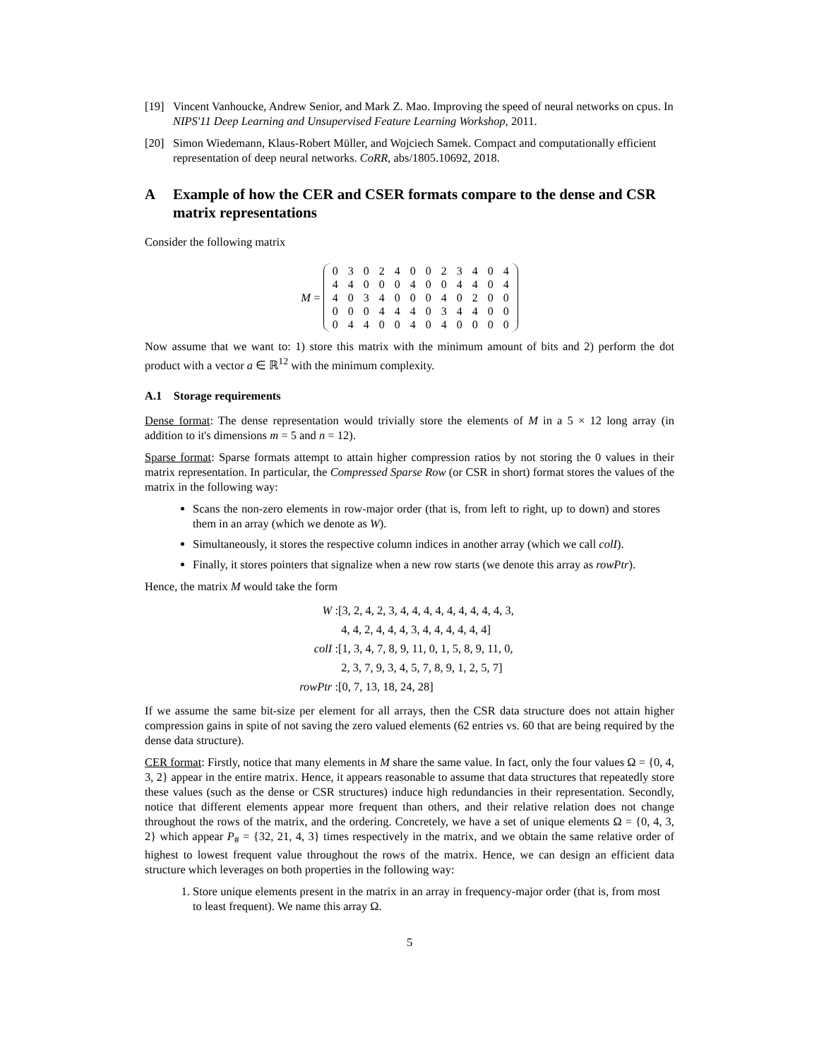[19] Vincent Vanhoucke, Andrew Senior, and Mark Z. Mao. Improving the speed of neural networks on cpus. In NIPS'11 Deep Learning and Unsupervised Feature Learning Workshop, 2011.
[20] Simon Wiedemann, Klaus-Robert Müller, and Wojciech Samek. Compact and computationally efficient representation of deep neural networks. CoRR, abs/1805.10692, 2018.
A Example of how the CER and CSER formats compare to the dense and CSR matrix representations
Consider the following matrix
M =
| 0 | 3 | 0 | 2 | 4 | 0 | 0 | 2 | 3 | 4 | 0 | 4 |
| 4 | 4 | 0 | 0 | 0 | 4 | 0 | 0 | 4 | 4 | 0 | 4 |
| 4 | 0 | 3 | 4 | 0 | 0 | 0 | 4 | 0 | 2 | 0 | 0 |
| 0 | 0 | 0 | 4 | 4 | 4 | 0 | 3 | 4 | 4 | 0 | 0 |
| 0 | 4 | 4 | 0 | 0 | 4 | 0 | 4 | 0 | 0 | 0 | 0 |
Now assume that we want to: 1) store this matrix with the minimum amount of bits and 2) perform the dot product with a vector a ∈ ℝ<sup>12</sup> with the minimum complexity.
A.1 Storage requirements
Dense format: The dense representation would trivially store the elements of M in a 5 × 12 long array (in addition to it's dimensions m = 5 and n = 12).
Sparse format: Sparse formats attempt to attain higher compression ratios by not storing the 0 values in their matrix representation. In particular, the Compressed Sparse Row (or CSR in short) format stores the values of the matrix in the following way:
Scans the non-zero elements in row-major order (that is, from left to right, up to down) and stores them in an array (which we denote as W).
Simultaneously, it stores the respective column indices in another array (which we call colI).
Finally, it stores pointers that signalize when a new row starts (we denote this array as rowPtr).
Hence, the matrix M would take the form
W : [3, 2, 4, 2, 3, 4, 4, 4, 4, 4, 4, 4, 4, 4, 3, 4, 4, 2, 4, 4, 4, 3, 4, 4, 4, 4, 4, 4] colI : [1, 3, 4, 7, 8, 9, 11, 0, 1, 5, 8, 9, 11, 0, 2, 3, 7, 9, 3, 4, 5, 7, 8, 9, 1, 2, 5, 7] rowPtr : [0, 7, 13, 18, 24, 28]
If we assume the same bit-size per element for all arrays, then the CSR data structure does not attain higher compression gains in spite of not saving the zero valued elements (62 entries vs. 60 that are being required by the dense data structure).
CER format: Firstly, notice that many elements in M share the same value. In fact, only the four values Ω = {0, 4, 3, 2} appear in the entire matrix. Hence, it appears reasonable to assume that data structures that repeatedly store these values (such as the dense or CSR structures) induce high redundancies in their representation. Secondly, notice that different elements appear more frequent than others, and their relative relation does not change throughout the rows of the matrix, and the ordering. Concretely, we have a set of unique elements Ω = {0, 4, 3, 2} which appear P<sub>#</sub> = {32, 21, 4, 3} times respectively in the matrix, and we obtain the same relative order of highest to lowest frequent value throughout the rows of the matrix. Hence, we can design an efficient data structure which leverages on both properties in the following way:
1. Store unique elements present in the matrix in an array in frequency-major order (that is, from most to least frequent). We name this array Ω.
5